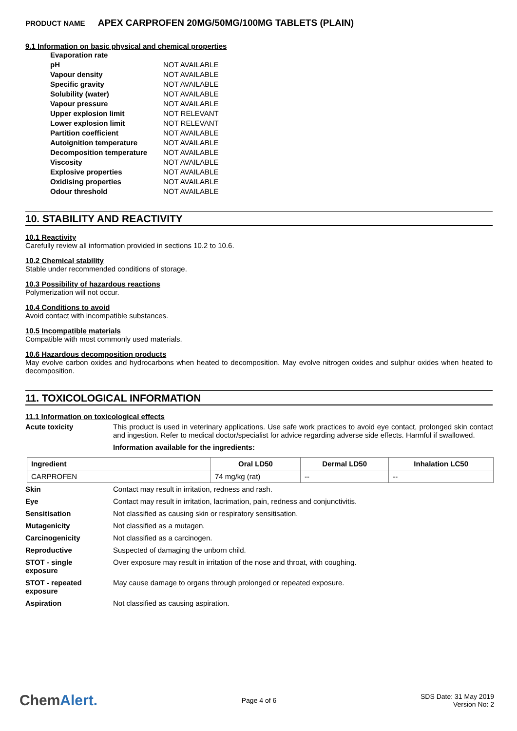PRODUCT NAME APEX CARPROFEN 20MG/50MG/100MG TABLETS (PLAIN)
9.1 Information on basic physical and chemical properties
| Evaporation rate | |
| pH | NOT AVAILABLE |
| Vapour density | NOT AVAILABLE |
| Specific gravity | NOT AVAILABLE |
| Solubility (water) | NOT AVAILABLE |
| Vapour pressure | NOT AVAILABLE |
| Upper explosion limit | NOT RELEVANT |
| Lower explosion limit | NOT RELEVANT |
| Partition coefficient | NOT AVAILABLE |
| Autoignition temperature | NOT AVAILABLE |
| Decomposition temperature | NOT AVAILABLE |
| Viscosity | NOT AVAILABLE |
| Explosive properties | NOT AVAILABLE |
| Oxidising properties | NOT AVAILABLE |
| Odour threshold | NOT AVAILABLE |
10. STABILITY AND REACTIVITY
10.1 Reactivity
Carefully review all information provided in sections 10.2 to 10.6.
10.2 Chemical stability
Stable under recommended conditions of storage.
10.3 Possibility of hazardous reactions
Polymerization will not occur.
10.4 Conditions to avoid
Avoid contact with incompatible substances.
10.5 Incompatible materials
Compatible with most commonly used materials.
10.6 Hazardous decomposition products
May evolve carbon oxides and hydrocarbons when heated to decomposition. May evolve nitrogen oxides and sulphur oxides when heated to decomposition.
11. TOXICOLOGICAL INFORMATION
11.1 Information on toxicological effects
| Acute toxicity | This product is used in veterinary applications. Use safe work practices to avoid eye contact, prolonged skin contact and ingestion. Refer to medical doctor/specialist for advice regarding adverse side effects. Harmful if swallowed. Information available for the ingredients: |
| Ingredient | Oral LD50 | Dermal LD50 | Inhalation LC50 |
| --- | --- | --- | --- |
| CARPROFEN | 74 mg/kg (rat) | -- | -- |
| Skin | Contact may result in irritation, redness and rash. |
| Eye | Contact may result in irritation, lacrimation, pain, redness and conjunctivitis. |
| Sensitisation | Not classified as causing skin or respiratory sensitisation. |
| Mutagenicity | Not classified as a mutagen. |
| Carcinogenicity | Not classified as a carcinogen. |
| Reproductive | Suspected of damaging the unborn child. |
| STOT - single exposure | Over exposure may result in irritation of the nose and throat, with coughing. |
| STOT - repeated exposure | May cause damage to organs through prolonged or repeated exposure. |
| Aspiration | Not classified as causing aspiration. |
ChemAlert.
Page 4 of 6
SDS Date: 31 May 2019
Version No: 2